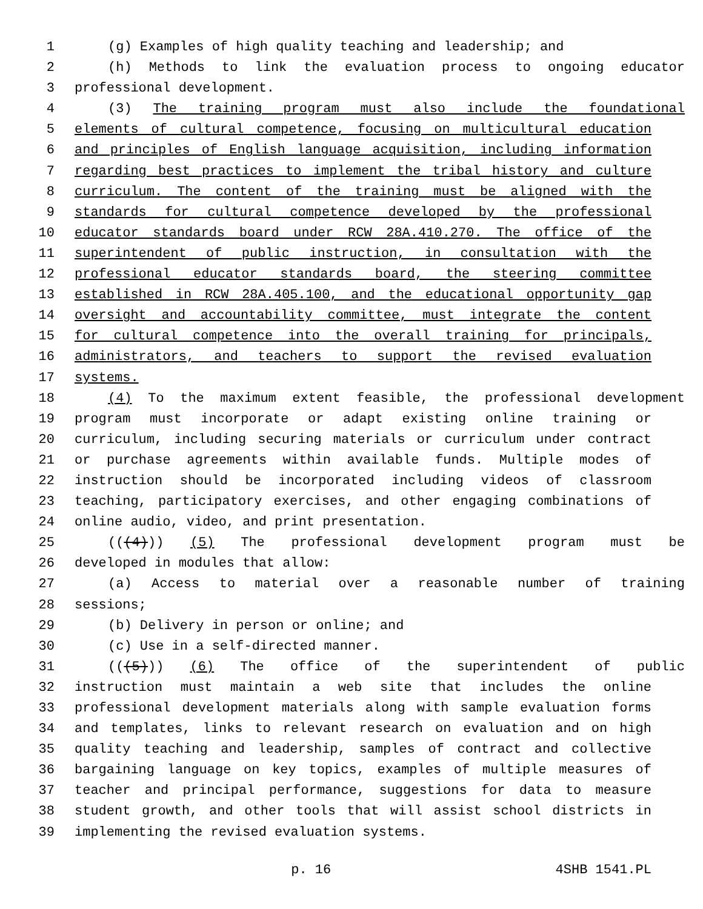1 (g) Examples of high quality teaching and leadership; and
2 (h) Methods to link the evaluation process to ongoing educator
3 professional development.
4 (3) The training program must also include the foundational
5 elements of cultural competence, focusing on multicultural education
6 and principles of English language acquisition, including information
7 regarding best practices to implement the tribal history and culture
8 curriculum. The content of the training must be aligned with the
9 standards for cultural competence developed by the professional
10 educator standards board under RCW 28A.410.270. The office of the
11 superintendent of public instruction, in consultation with the
12 professional educator standards board, the steering committee
13 established in RCW 28A.405.100, and the educational opportunity gap
14 oversight and accountability committee, must integrate the content
15 for cultural competence into the overall training for principals,
16 administrators, and teachers to support the revised evaluation
17 systems.
18 (4) To the maximum extent feasible, the professional development
19 program must incorporate or adapt existing online training or
20 curriculum, including securing materials or curriculum under contract
21 or purchase agreements within available funds. Multiple modes of
22 instruction should be incorporated including videos of classroom
23 teaching, participatory exercises, and other engaging combinations of
24 online audio, video, and print presentation.
25 (((4))) (5) The professional development program must be
26 developed in modules that allow:
27 (a) Access to material over a reasonable number of training
28 sessions;
29 (b) Delivery in person or online; and
30 (c) Use in a self-directed manner.
31 (((5))) (6) The office of the superintendent of public
32 instruction must maintain a web site that includes the online
33 professional development materials along with sample evaluation forms
34 and templates, links to relevant research on evaluation and on high
35 quality teaching and leadership, samples of contract and collective
36 bargaining language on key topics, examples of multiple measures of
37 teacher and principal performance, suggestions for data to measure
38 student growth, and other tools that will assist school districts in
39 implementing the revised evaluation systems.
p. 16 4SHB 1541.PL